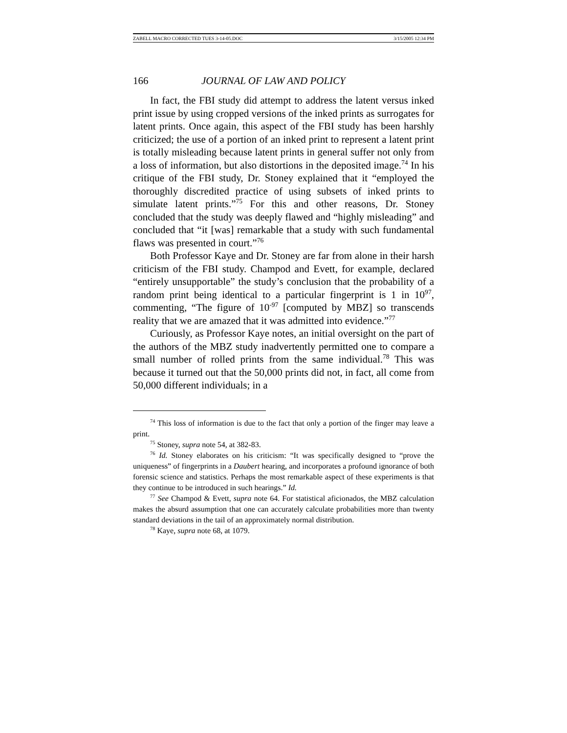ZABELL MACRO CORRECTED TUES 3-14-05.DOC 3/15/2005 12:34 PM
166 JOURNAL OF LAW AND POLICY
In fact, the FBI study did attempt to address the latent versus inked print issue by using cropped versions of the inked prints as surrogates for latent prints. Once again, this aspect of the FBI study has been harshly criticized; the use of a portion of an inked print to represent a latent print is totally misleading because latent prints in general suffer not only from a loss of information, but also distortions in the deposited image.<sup>74</sup> In his critique of the FBI study, Dr. Stoney explained that it “employed the thoroughly discredited practice of using subsets of inked prints to simulate latent prints.”<sup>75</sup> For this and other reasons, Dr. Stoney concluded that the study was deeply flawed and “highly misleading” and concluded that “it [was] remarkable that a study with such fundamental flaws was presented in court.”<sup>76</sup>
Both Professor Kaye and Dr. Stoney are far from alone in their harsh criticism of the FBI study. Champod and Evett, for example, declared “entirely unsupportable” the study’s conclusion that the probability of a random print being identical to a particular fingerprint is 1 in 10<sup>97</sup>, commenting, “The figure of 10<sup>-97</sup> [computed by MBZ] so transcends reality that we are amazed that it was admitted into evidence.”<sup>77</sup>
Curiously, as Professor Kaye notes, an initial oversight on the part of the authors of the MBZ study inadvertently permitted one to compare a small number of rolled prints from the same individual.<sup>78</sup> This was because it turned out that the 50,000 prints did not, in fact, all come from 50,000 different individuals; in a
<sup>74</sup> This loss of information is due to the fact that only a portion of the finger may leave a print.
<sup>75</sup> Stoney, supra note 54, at 382-83.
<sup>76</sup> Id. Stoney elaborates on his criticism: “It was specifically designed to “prove the uniqueness” of fingerprints in a Daubert hearing, and incorporates a profound ignorance of both forensic science and statistics. Perhaps the most remarkable aspect of these experiments is that they continue to be introduced in such hearings.” Id.
<sup>77</sup> See Champod & Evett, supra note 64. For statistical aficionados, the MBZ calculation makes the absurd assumption that one can accurately calculate probabilities more than twenty standard deviations in the tail of an approximately normal distribution.
<sup>78</sup> Kaye, supra note 68, at 1079.